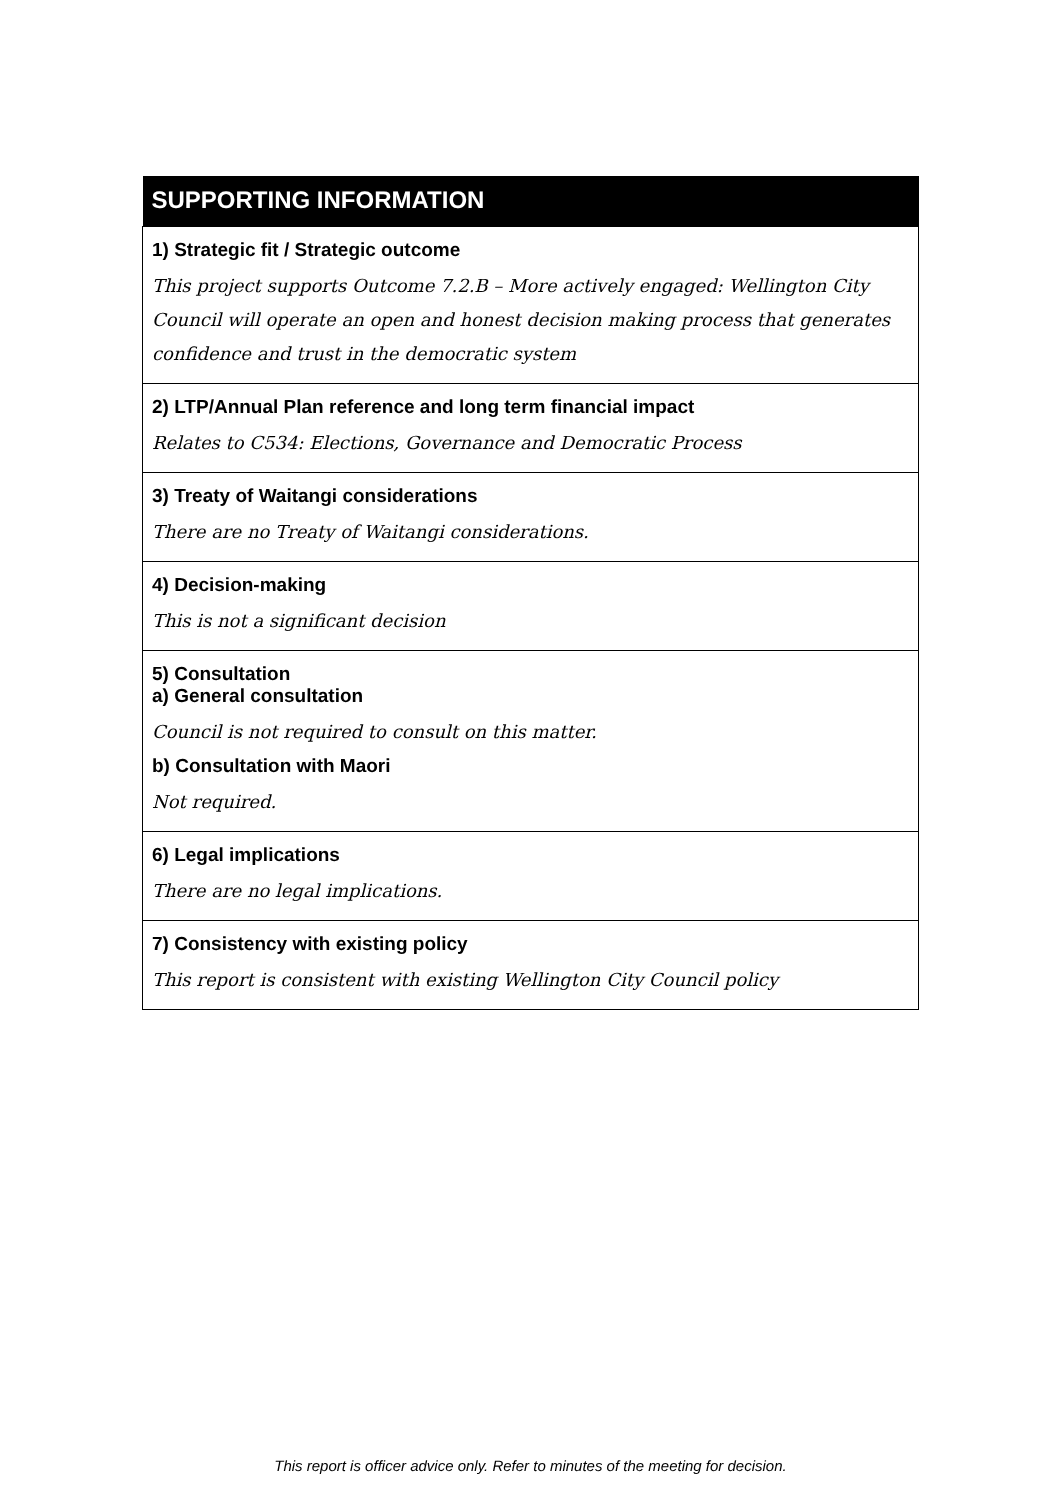| SUPPORTING INFORMATION |
| --- |
| 1) Strategic fit / Strategic outcome This project supports Outcome 7.2.B – More actively engaged: Wellington City Council will operate an open and honest decision making process that generates confidence and trust in the democratic system |
| 2) LTP/Annual Plan reference and long term financial impact Relates to C534: Elections, Governance and Democratic Process |
| 3) Treaty of Waitangi considerations There are no Treaty of Waitangi considerations. |
| 4) Decision-making This is not a significant decision |
| 5) Consultation a) General consultation Council is not required to consult on this matter. b) Consultation with Maori Not required. |
| 6) Legal implications There are no legal implications. |
| 7) Consistency with existing policy This report is consistent with existing Wellington City Council policy |
This report is officer advice only. Refer to minutes of the meeting for decision.